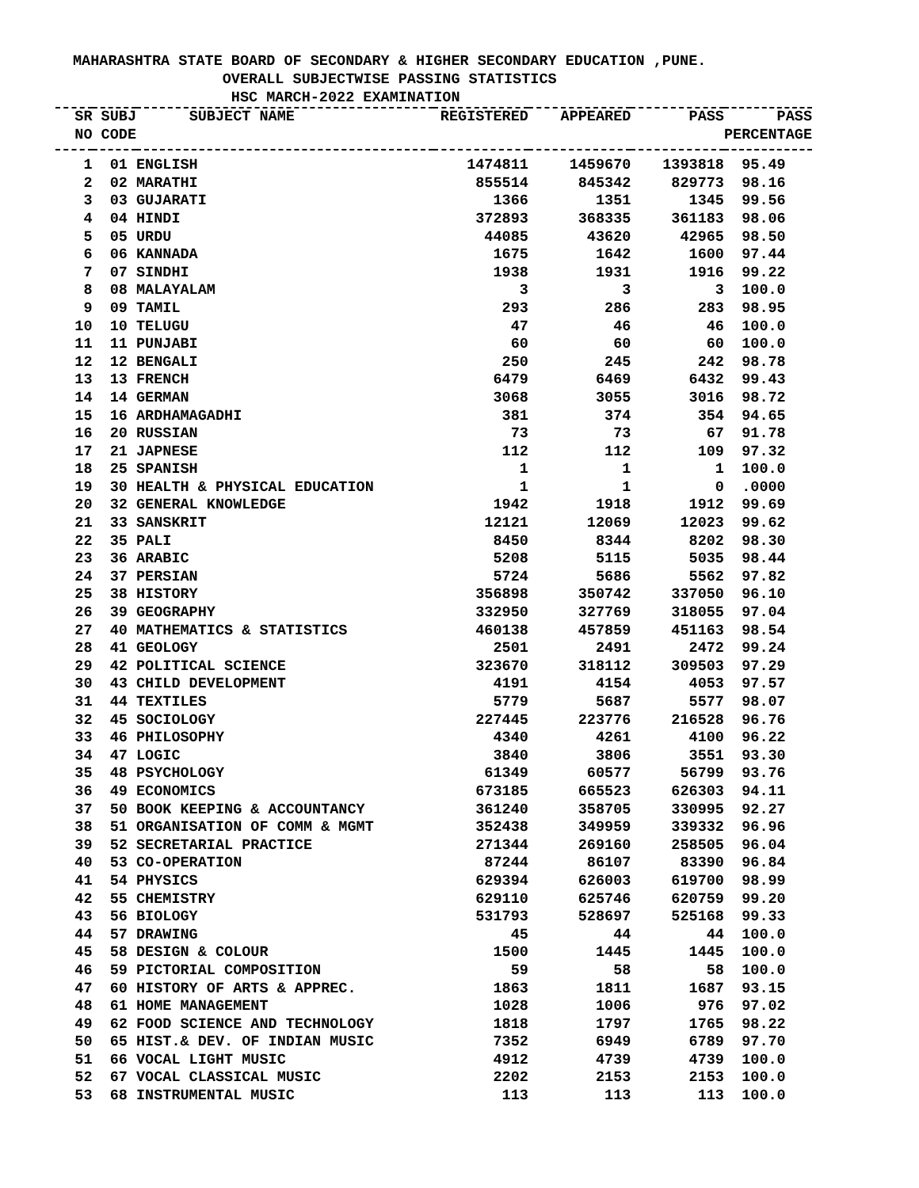MAHARASHTRA STATE BOARD OF SECONDARY & HIGHER SECONDARY EDUCATION ,PUNE. OVERALL SUBJECTWISE PASSING STATISTICS HSC MARCH-2022 EXAMINATION
| SR | SUBJ | SUBJECT NAME | REGISTERED | APPEARED | PASS | PASS |
| --- | --- | --- | --- | --- | --- | --- |
| NO | CODE | | | | | PERCENTAGE |
| 1 | 01 ENGLISH | | 1474811 | 1459670 | 1393818 | 95.49 |
| 2 | 02 MARATHI | | 855514 | 845342 | 829773 | 98.16 |
| 3 | 03 GUJARATI | | 1366 | 1351 | 1345 | 99.56 |
| 4 | 04 HINDI | | 372893 | 368335 | 361183 | 98.06 |
| 5 | 05 URDU | | 44085 | 43620 | 42965 | 98.50 |
| 6 | 06 KANNADA | | 1675 | 1642 | 1600 | 97.44 |
| 7 | 07 SINDHI | | 1938 | 1931 | 1916 | 99.22 |
| 8 | 08 MALAYALAM | | 3 | 3 | 3 | 100.0 |
| 9 | 09 TAMIL | | 293 | 286 | 283 | 98.95 |
| 10 | 10 TELUGU | | 47 | 46 | 46 | 100.0 |
| 11 | 11 PUNJABI | | 60 | 60 | 60 | 100.0 |
| 12 | 12 BENGALI | | 250 | 245 | 242 | 98.78 |
| 13 | 13 FRENCH | | 6479 | 6469 | 6432 | 99.43 |
| 14 | 14 GERMAN | | 3068 | 3055 | 3016 | 98.72 |
| 15 | 16 ARDHAMAGADHI | | 381 | 374 | 354 | 94.65 |
| 16 | 20 RUSSIAN | | 73 | 73 | 67 | 91.78 |
| 17 | 21 JAPNESE | | 112 | 112 | 109 | 97.32 |
| 18 | 25 SPANISH | | 1 | 1 | 1 | 100.0 |
| 19 | 30 HEALTH & PHYSICAL EDUCATION | | 1 | 1 | 0 | .0000 |
| 20 | 32 GENERAL KNOWLEDGE | | 1942 | 1918 | 1912 | 99.69 |
| 21 | 33 SANSKRIT | | 12121 | 12069 | 12023 | 99.62 |
| 22 | 35 PALI | | 8450 | 8344 | 8202 | 98.30 |
| 23 | 36 ARABIC | | 5208 | 5115 | 5035 | 98.44 |
| 24 | 37 PERSIAN | | 5724 | 5686 | 5562 | 97.82 |
| 25 | 38 HISTORY | | 356898 | 350742 | 337050 | 96.10 |
| 26 | 39 GEOGRAPHY | | 332950 | 327769 | 318055 | 97.04 |
| 27 | 40 MATHEMATICS & STATISTICS | | 460138 | 457859 | 451163 | 98.54 |
| 28 | 41 GEOLOGY | | 2501 | 2491 | 2472 | 99.24 |
| 29 | 42 POLITICAL SCIENCE | | 323670 | 318112 | 309503 | 97.29 |
| 30 | 43 CHILD DEVELOPMENT | | 4191 | 4154 | 4053 | 97.57 |
| 31 | 44 TEXTILES | | 5779 | 5687 | 5577 | 98.07 |
| 32 | 45 SOCIOLOGY | | 227445 | 223776 | 216528 | 96.76 |
| 33 | 46 PHILOSOPHY | | 4340 | 4261 | 4100 | 96.22 |
| 34 | 47 LOGIC | | 3840 | 3806 | 3551 | 93.30 |
| 35 | 48 PSYCHOLOGY | | 61349 | 60577 | 56799 | 93.76 |
| 36 | 49 ECONOMICS | | 673185 | 665523 | 626303 | 94.11 |
| 37 | 50 BOOK KEEPING & ACCOUNTANCY | | 361240 | 358705 | 330995 | 92.27 |
| 38 | 51 ORGANISATION OF COMM & MGMT | | 352438 | 349959 | 339332 | 96.96 |
| 39 | 52 SECRETARIAL PRACTICE | | 271344 | 269160 | 258505 | 96.04 |
| 40 | 53 CO-OPERATION | | 87244 | 86107 | 83390 | 96.84 |
| 41 | 54 PHYSICS | | 629394 | 626003 | 619700 | 98.99 |
| 42 | 55 CHEMISTRY | | 629110 | 625746 | 620759 | 99.20 |
| 43 | 56 BIOLOGY | | 531793 | 528697 | 525168 | 99.33 |
| 44 | 57 DRAWING | | 45 | 44 | 44 | 100.0 |
| 45 | 58 DESIGN & COLOUR | | 1500 | 1445 | 1445 | 100.0 |
| 46 | 59 PICTORIAL COMPOSITION | | 59 | 58 | 58 | 100.0 |
| 47 | 60 HISTORY OF ARTS & APPREC. | | 1863 | 1811 | 1687 | 93.15 |
| 48 | 61 HOME MANAGEMENT | | 1028 | 1006 | 976 | 97.02 |
| 49 | 62 FOOD SCIENCE AND TECHNOLOGY | | 1818 | 1797 | 1765 | 98.22 |
| 50 | 65 HIST.& DEV. OF INDIAN MUSIC | | 7352 | 6949 | 6789 | 97.70 |
| 51 | 66 VOCAL LIGHT MUSIC | | 4912 | 4739 | 4739 | 100.0 |
| 52 | 67 VOCAL CLASSICAL MUSIC | | 2202 | 2153 | 2153 | 100.0 |
| 53 | 68 INSTRUMENTAL MUSIC | | 113 | 113 | 113 | 100.0 |